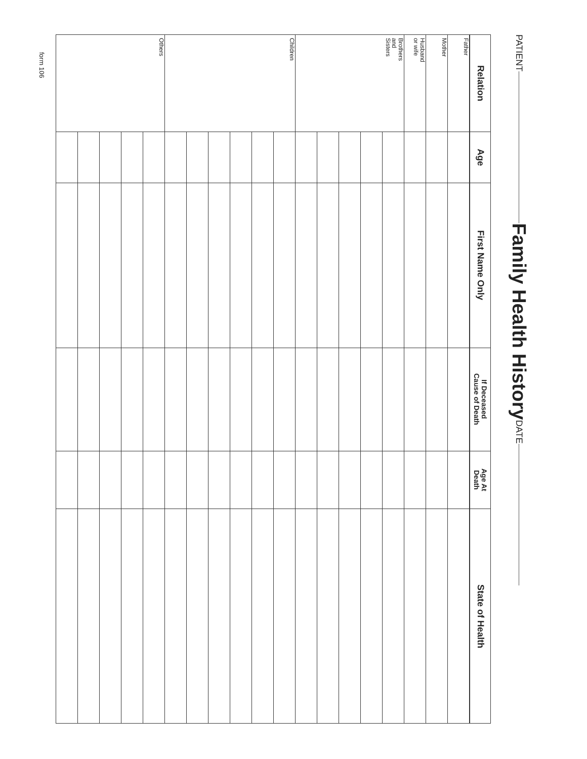PATIENT Family Health History DATE
| Relation | Age | First Name Only | If Deceased Cause of Death | Age At Death | State of Health |
| --- | --- | --- | --- | --- | --- |
| Father | | | | | |
| Mother | | | | | |
| Husband or wife | | | | | |
| Brothers and Sisters | | | | | |
| Children | | | | | |
| Others | | | | | |
form 106